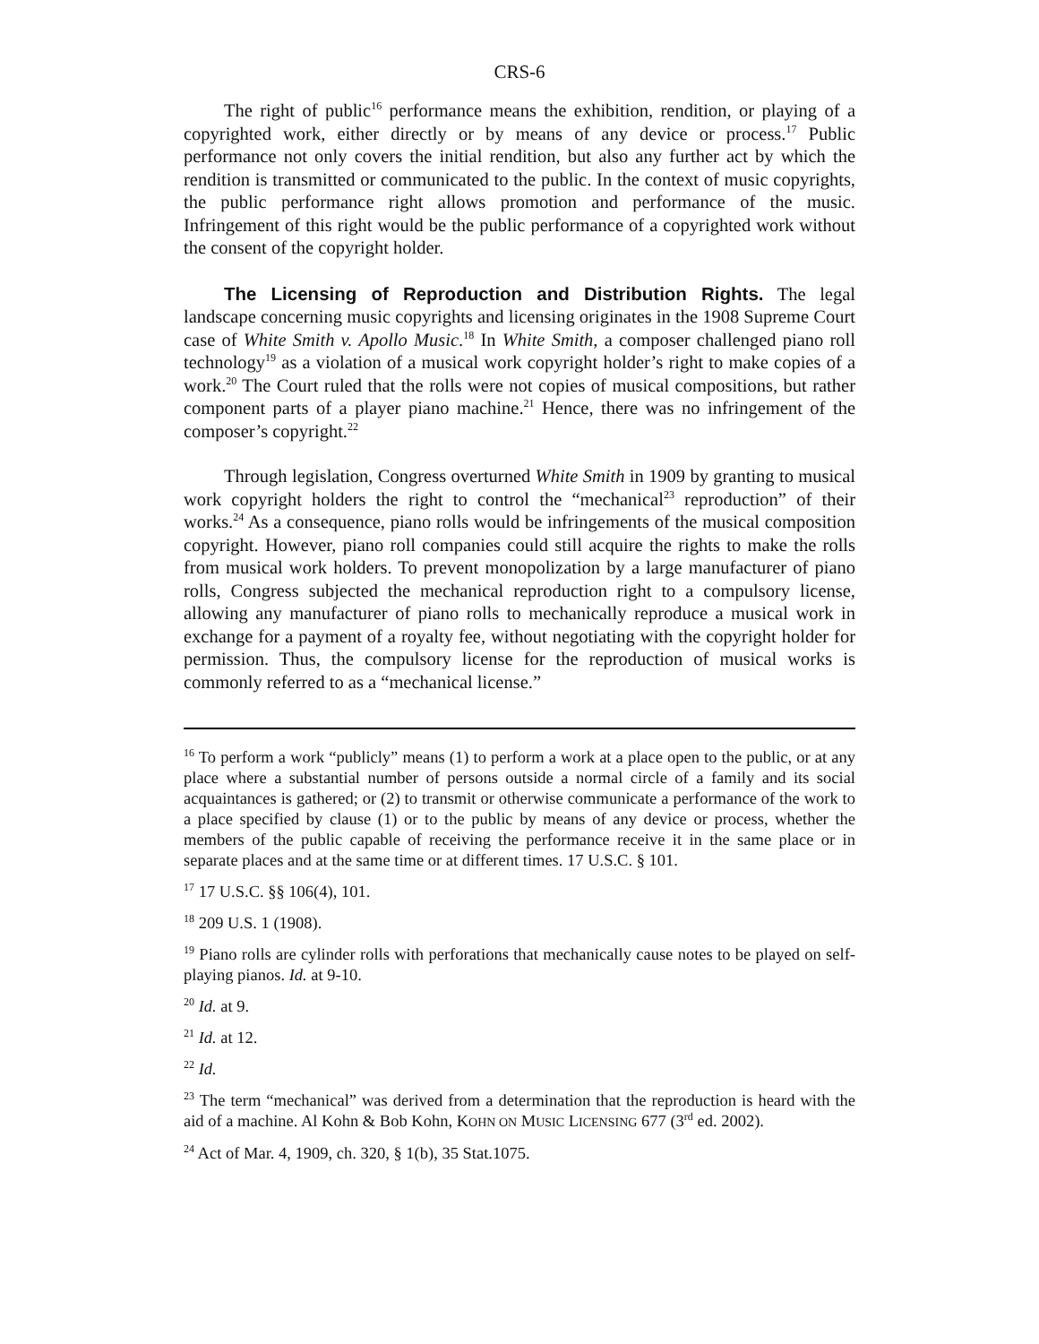CRS-6
The right of public<sup>16</sup> performance means the exhibition, rendition, or playing of a copyrighted work, either directly or by means of any device or process.<sup>17</sup> Public performance not only covers the initial rendition, but also any further act by which the rendition is transmitted or communicated to the public. In the context of music copyrights, the public performance right allows promotion and performance of the music. Infringement of this right would be the public performance of a copyrighted work without the consent of the copyright holder.
The Licensing of Reproduction and Distribution Rights. The legal landscape concerning music copyrights and licensing originates in the 1908 Supreme Court case of White Smith v. Apollo Music.<sup>18</sup> In White Smith, a composer challenged piano roll technology<sup>19</sup> as a violation of a musical work copyright holder’s right to make copies of a work.<sup>20</sup> The Court ruled that the rolls were not copies of musical compositions, but rather component parts of a player piano machine.<sup>21</sup> Hence, there was no infringement of the composer’s copyright.<sup>22</sup>
Through legislation, Congress overturned White Smith in 1909 by granting to musical work copyright holders the right to control the “mechanical<sup>23</sup> reproduction” of their works.<sup>24</sup> As a consequence, piano rolls would be infringements of the musical composition copyright. However, piano roll companies could still acquire the rights to make the rolls from musical work holders. To prevent monopolization by a large manufacturer of piano rolls, Congress subjected the mechanical reproduction right to a compulsory license, allowing any manufacturer of piano rolls to mechanically reproduce a musical work in exchange for a payment of a royalty fee, without negotiating with the copyright holder for permission. Thus, the compulsory license for the reproduction of musical works is commonly referred to as a “mechanical license.”
<sup>16</sup> To perform a work “publicly” means (1) to perform a work at a place open to the public, or at any place where a substantial number of persons outside a normal circle of a family and its social acquaintances is gathered; or (2) to transmit or otherwise communicate a performance of the work to a place specified by clause (1) or to the public by means of any device or process, whether the members of the public capable of receiving the performance receive it in the same place or in separate places and at the same time or at different times. 17 U.S.C. § 101.
<sup>17</sup> 17 U.S.C. §§ 106(4), 101.
<sup>18</sup> 209 U.S. 1 (1908).
<sup>19</sup> Piano rolls are cylinder rolls with perforations that mechanically cause notes to be played on self-playing pianos. Id. at 9-10.
<sup>20</sup> Id. at 9.
<sup>21</sup> Id. at 12.
<sup>22</sup> Id.
<sup>23</sup> The term “mechanical” was derived from a determination that the reproduction is heard with the aid of a machine. Al Kohn & Bob Kohn, KOHN ON MUSIC LICENSING 677 (3<sup>rd</sup> ed. 2002).
<sup>24</sup> Act of Mar. 4, 1909, ch. 320, § 1(b), 35 Stat.1075.